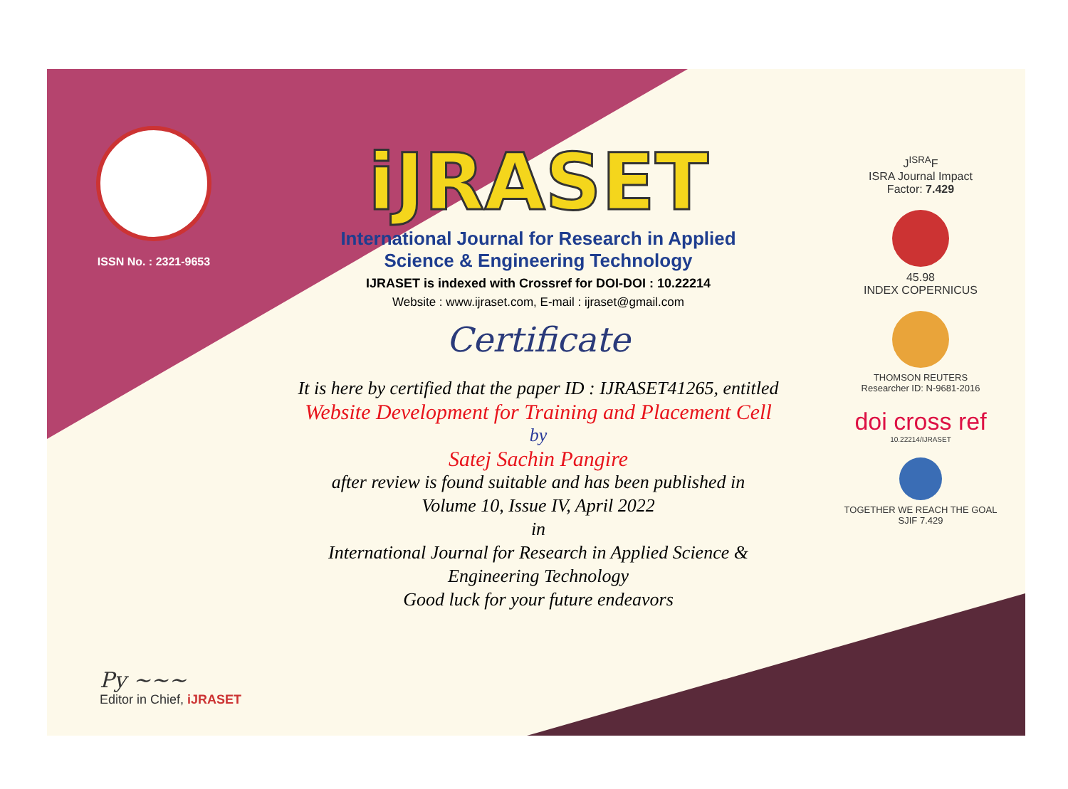ISSN No. : 2321-9653
iJRASET
International Journal for Research in Applied
Science & Engineering Technology
IJRASET is indexed with Crossref for DOI-DOI : 10.22214
Website : www.ijraset.com, E-mail : ijraset@gmail.com
Certificate
It is here by certified that the paper ID : IJRASET41265, entitled
Website Development for Training and Placement Cell
by
Satej Sachin Pangire
after review is found suitable and has been published in
Volume 10, Issue IV, April 2022
in
International Journal for Research in Applied Science &
Engineering Technology
Good luck for your future endeavors
J<sup>ISRA</sup>F
ISRA Journal Impact
Factor: 7.429
45.98
INDEX COPERNICUS
THOMSON REUTERS
Researcher ID: N-9681-2016
doi cross ref
10.22214/IJRASET
TOGETHER WE REACH THE GOAL
SJIF 7.429
Py ~~~
Editor in Chief, iJRASET